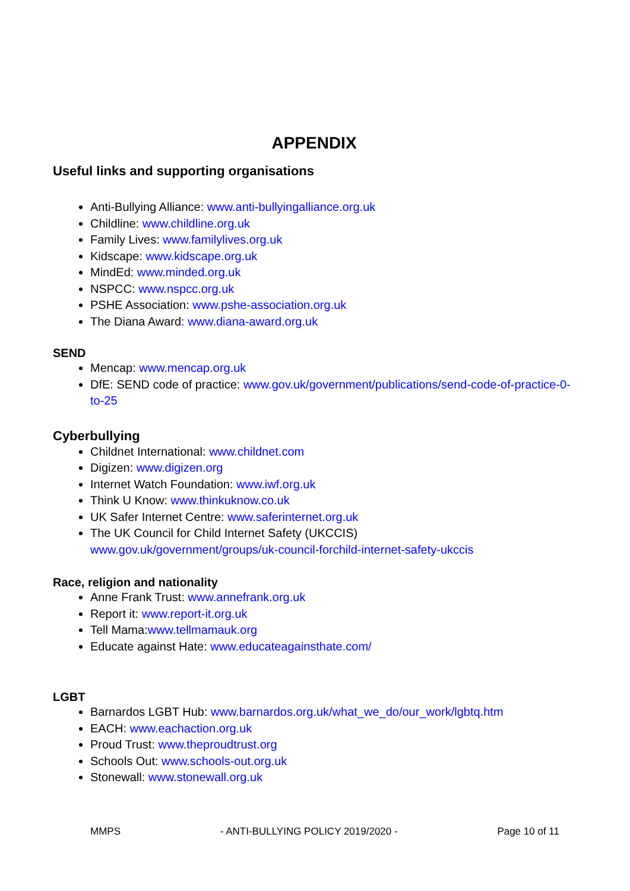APPENDIX
Useful links and supporting organisations
Anti-Bullying Alliance: www.anti-bullyingalliance.org.uk
Childline: www.childline.org.uk
Family Lives: www.familylives.org.uk
Kidscape: www.kidscape.org.uk
MindEd: www.minded.org.uk
NSPCC: www.nspcc.org.uk
PSHE Association: www.pshe-association.org.uk
The Diana Award: www.diana-award.org.uk
SEND
Mencap: www.mencap.org.uk
DfE: SEND code of practice: www.gov.uk/government/publications/send-code-of-practice-0-to-25
Cyberbullying
Childnet International: www.childnet.com
Digizen: www.digizen.org
Internet Watch Foundation: www.iwf.org.uk
Think U Know: www.thinkuknow.co.uk
UK Safer Internet Centre: www.saferinternet.org.uk
The UK Council for Child Internet Safety (UKCCIS)
www.gov.uk/government/groups/uk-council-forchild-internet-safety-ukccis
Race, religion and nationality
Anne Frank Trust: www.annefrank.org.uk
Report it: www.report-it.org.uk
Tell Mama:www.tellmamauk.org
Educate against Hate: www.educateagainsthate.com/
LGBT
Barnardos LGBT Hub: www.barnardos.org.uk/what_we_do/our_work/lgbtq.htm
EACH: www.eachaction.org.uk
Proud Trust: www.theproudtrust.org
Schools Out: www.schools-out.org.uk
Stonewall: www.stonewall.org.uk
MMPS - ANTI-BULLYING POLICY 2019/2020 - Page 10 of 11